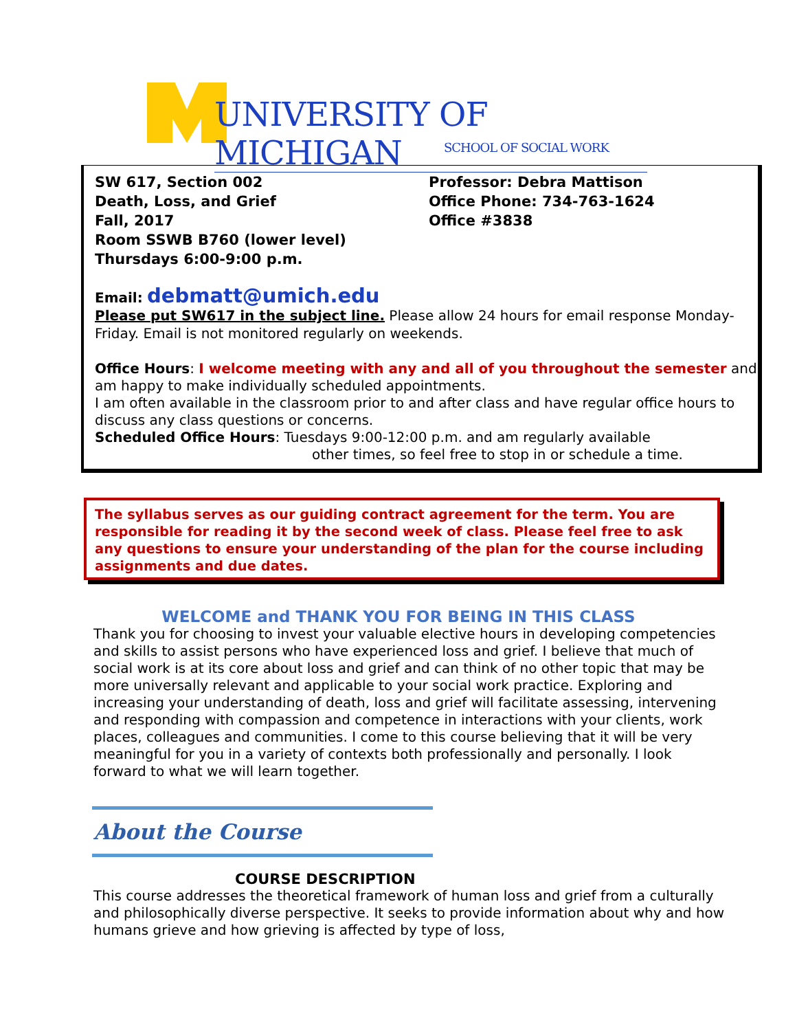UNIVERSITY OF MICHIGAN
SCHOOL OF SOCIAL WORK
SW 617, Section 002
Death, Loss, and Grief
Fall, 2017
Room SSWB B760 (lower level)
Thursdays 6:00-9:00 p.m.
Professor: Debra Mattison
Office Phone: 734-763-1624
Office #3838
Email: debmatt@umich.edu
Please put SW617 in the subject line. Please allow 24 hours for email response Monday-Friday. Email is not monitored regularly on weekends.
Office Hours: I welcome meeting with any and all of you throughout the semester and am happy to make individually scheduled appointments.
I am often available in the classroom prior to and after class and have regular office hours to discuss any class questions or concerns.
Scheduled Office Hours: Tuesdays 9:00-12:00 p.m. and am regularly available
other times, so feel free to stop in or schedule a time.
The syllabus serves as our guiding contract agreement for the term. You are responsible for reading it by the second week of class. Please feel free to ask any questions to ensure your understanding of the plan for the course including assignments and due dates.
WELCOME and THANK YOU FOR BEING IN THIS CLASS
Thank you for choosing to invest your valuable elective hours in developing competencies and skills to assist persons who have experienced loss and grief. I believe that much of social work is at its core about loss and grief and can think of no other topic that may be more universally relevant and applicable to your social work practice. Exploring and increasing your understanding of death, loss and grief will facilitate assessing, intervening and responding with compassion and competence in interactions with your clients, work places, colleagues and communities. I come to this course believing that it will be very meaningful for you in a variety of contexts both professionally and personally. I look forward to what we will learn together.
About the Course
COURSE DESCRIPTION
This course addresses the theoretical framework of human loss and grief from a culturally and philosophically diverse perspective. It seeks to provide information about why and how humans grieve and how grieving is affected by type of loss,